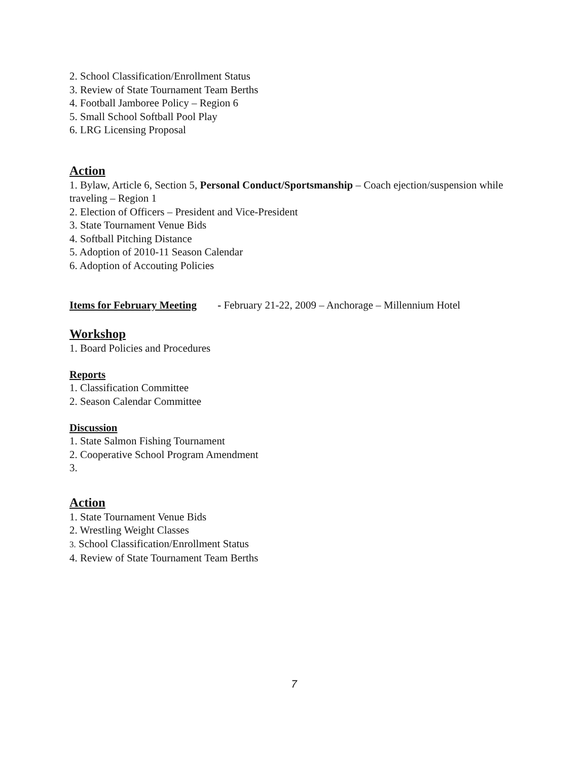2. School Classification/Enrollment Status
3. Review of State Tournament Team Berths
4. Football Jamboree Policy – Region 6
5. Small School Softball Pool Play
6. LRG Licensing Proposal
Action
1. Bylaw, Article 6, Section 5, Personal Conduct/Sportsmanship – Coach ejection/suspension while traveling – Region 1
2. Election of Officers – President and Vice-President
3. State Tournament Venue Bids
4. Softball Pitching Distance
5. Adoption of 2010-11 Season Calendar
6. Adoption of Accouting Policies
Items for February Meeting - February 21-22, 2009 – Anchorage – Millennium Hotel
Workshop
1. Board Policies and Procedures
Reports
1. Classification Committee
2. Season Calendar Committee
Discussion
1. State Salmon Fishing Tournament
2. Cooperative School Program Amendment
3.
Action
1. State Tournament Venue Bids
2. Wrestling Weight Classes
3. School Classification/Enrollment Status
4. Review of State Tournament Team Berths
7